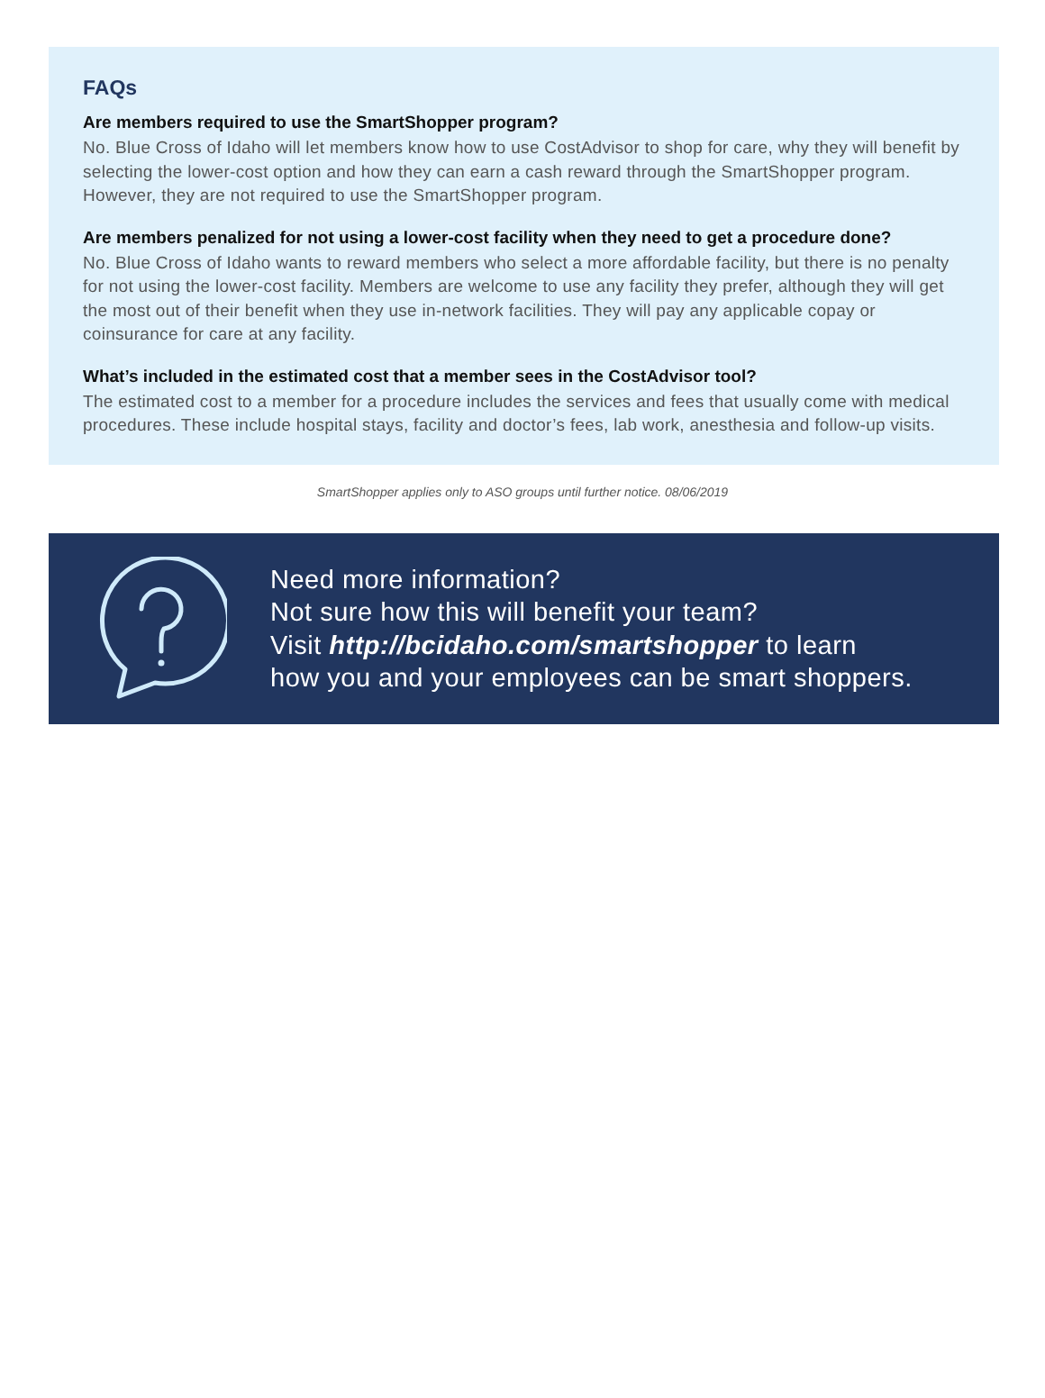FAQs
Are members required to use the SmartShopper program?
No. Blue Cross of Idaho will let members know how to use CostAdvisor to shop for care, why they will benefit by selecting the lower-cost option and how they can earn a cash reward through the SmartShopper program. However, they are not required to use the SmartShopper program.
Are members penalized for not using a lower-cost facility when they need to get a procedure done?
No. Blue Cross of Idaho wants to reward members who select a more affordable facility, but there is no penalty for not using the lower-cost facility. Members are welcome to use any facility they prefer, although they will get the most out of their benefit when they use in-network facilities. They will pay any applicable copay or coinsurance for care at any facility.
What’s included in the estimated cost that a member sees in the CostAdvisor tool?
The estimated cost to a member for a procedure includes the services and fees that usually come with medical procedures. These include hospital stays, facility and doctor’s fees, lab work, anesthesia and follow-up visits.
SmartShopper applies only to ASO groups until further notice. 08/06/2019
Need more information?
Not sure how this will benefit your team?
Visit http://bcidaho.com/smartshopper to learn
how you and your employees can be smart shoppers.